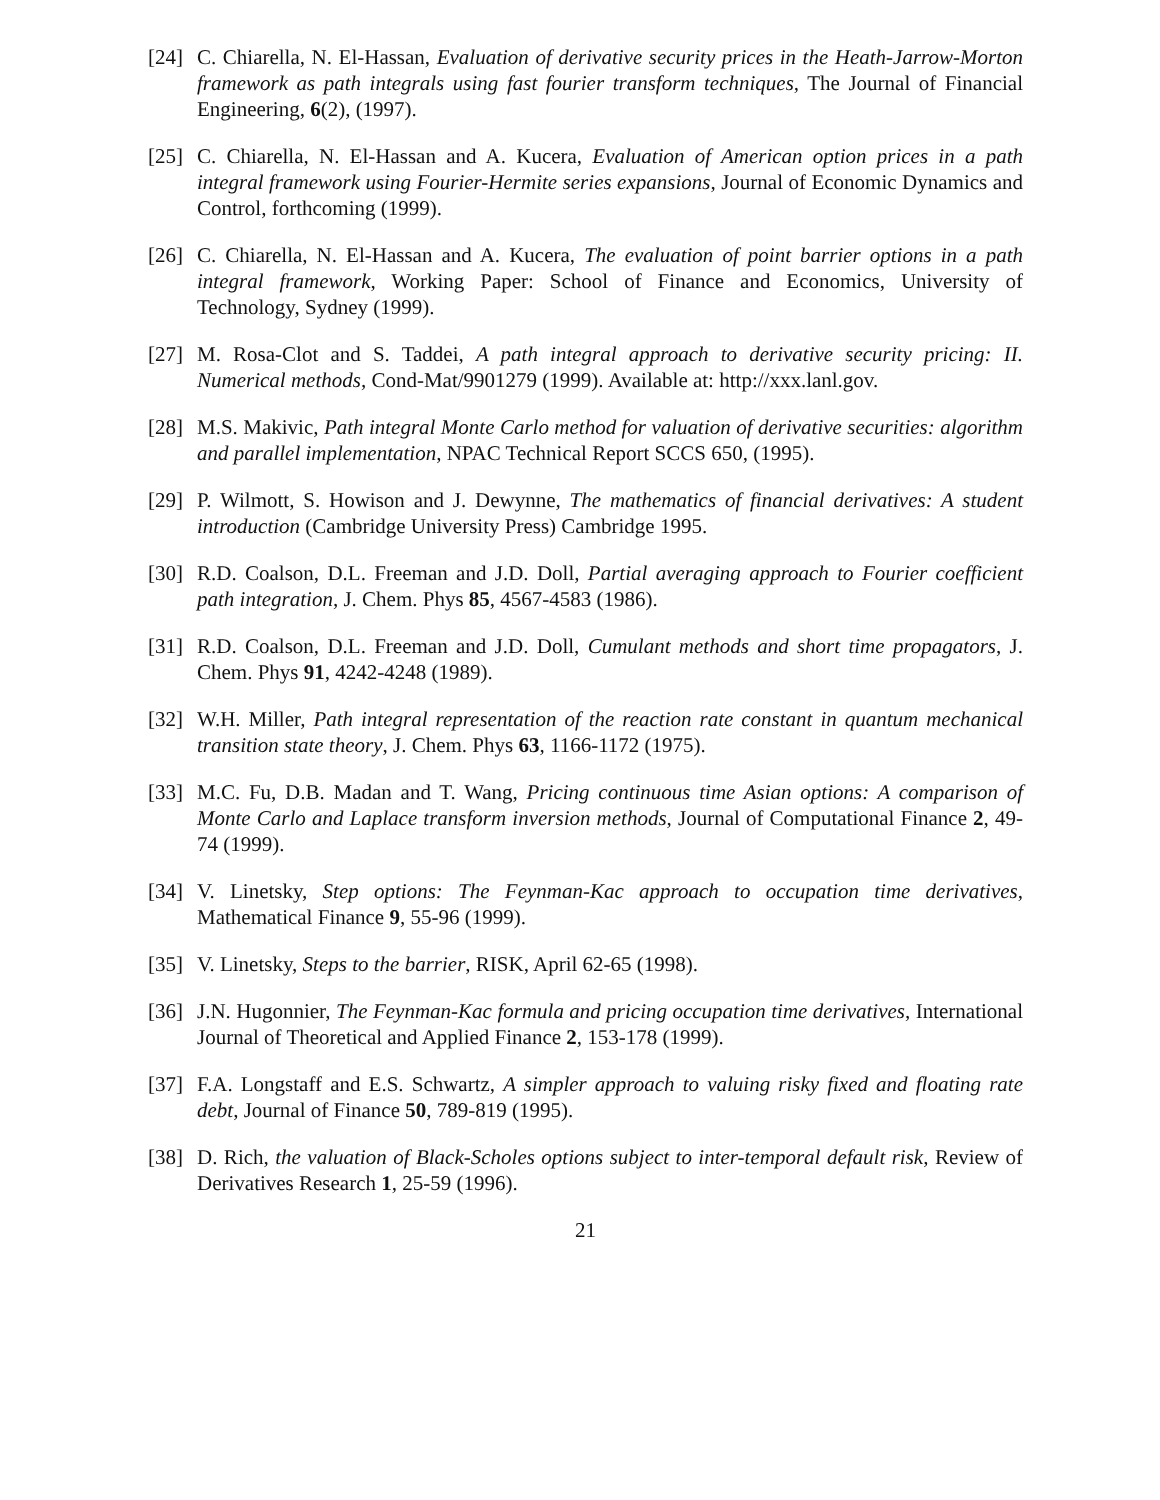[24] C. Chiarella, N. El-Hassan, Evaluation of derivative security prices in the Heath-Jarrow-Morton framework as path integrals using fast fourier transform techniques, The Journal of Financial Engineering, 6(2), (1997).
[25] C. Chiarella, N. El-Hassan and A. Kucera, Evaluation of American option prices in a path integral framework using Fourier-Hermite series expansions, Journal of Economic Dynamics and Control, forthcoming (1999).
[26] C. Chiarella, N. El-Hassan and A. Kucera, The evaluation of point barrier options in a path integral framework, Working Paper: School of Finance and Economics, University of Technology, Sydney (1999).
[27] M. Rosa-Clot and S. Taddei, A path integral approach to derivative security pricing: II. Numerical methods, Cond-Mat/9901279 (1999). Available at: http://xxx.lanl.gov.
[28] M.S. Makivic, Path integral Monte Carlo method for valuation of derivative securities: algorithm and parallel implementation, NPAC Technical Report SCCS 650, (1995).
[29] P. Wilmott, S. Howison and J. Dewynne, The mathematics of financial derivatives: A student introduction (Cambridge University Press) Cambridge 1995.
[30] R.D. Coalson, D.L. Freeman and J.D. Doll, Partial averaging approach to Fourier coefficient path integration, J. Chem. Phys 85, 4567-4583 (1986).
[31] R.D. Coalson, D.L. Freeman and J.D. Doll, Cumulant methods and short time propagators, J. Chem. Phys 91, 4242-4248 (1989).
[32] W.H. Miller, Path integral representation of the reaction rate constant in quantum mechanical transition state theory, J. Chem. Phys 63, 1166-1172 (1975).
[33] M.C. Fu, D.B. Madan and T. Wang, Pricing continuous time Asian options: A comparison of Monte Carlo and Laplace transform inversion methods, Journal of Computational Finance 2, 49-74 (1999).
[34] V. Linetsky, Step options: The Feynman-Kac approach to occupation time derivatives, Mathematical Finance 9, 55-96 (1999).
[35] V. Linetsky, Steps to the barrier, RISK, April 62-65 (1998).
[36] J.N. Hugonnier, The Feynman-Kac formula and pricing occupation time derivatives, International Journal of Theoretical and Applied Finance 2, 153-178 (1999).
[37] F.A. Longstaff and E.S. Schwartz, A simpler approach to valuing risky fixed and floating rate debt, Journal of Finance 50, 789-819 (1995).
[38] D. Rich, the valuation of Black-Scholes options subject to inter-temporal default risk, Review of Derivatives Research 1, 25-59 (1996).
21